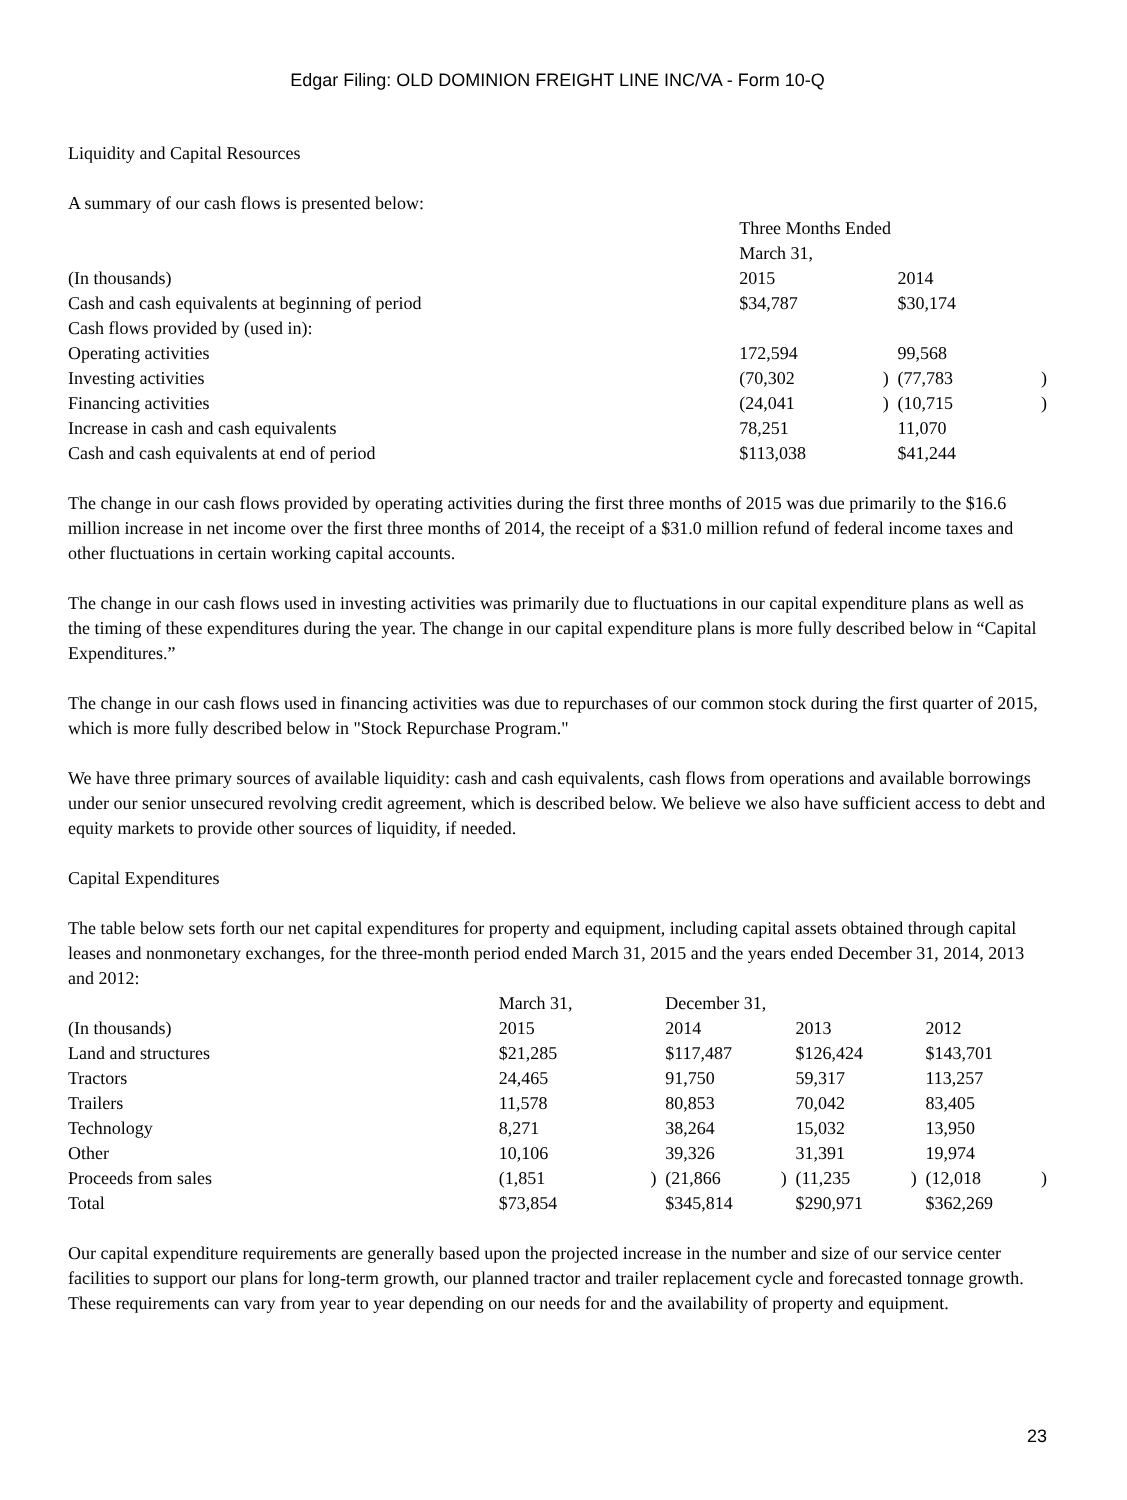Edgar Filing: OLD DOMINION FREIGHT LINE INC/VA - Form 10-Q
Liquidity and Capital Resources
A summary of our cash flows is presented below:
| | Three Months Ended | | | |
| | March 31, | | | |
| (In thousands) | 2015 | | 2014 | |
| Cash and cash equivalents at beginning of period | $34,787 | | $30,174 | |
| Cash flows provided by (used in): | | | | |
| Operating activities | 172,594 | | 99,568 | |
| Investing activities | (70,302 | ) | (77,783 | ) |
| Financing activities | (24,041 | ) | (10,715 | ) |
| Increase in cash and cash equivalents | 78,251 | | 11,070 | |
| Cash and cash equivalents at end of period | $113,038 | | $41,244 | |
The change in our cash flows provided by operating activities during the first three months of 2015 was due primarily to the $16.6 million increase in net income over the first three months of 2014, the receipt of a $31.0 million refund of federal income taxes and other fluctuations in certain working capital accounts.
The change in our cash flows used in investing activities was primarily due to fluctuations in our capital expenditure plans as well as the timing of these expenditures during the year. The change in our capital expenditure plans is more fully described below in “Capital Expenditures.”
The change in our cash flows used in financing activities was due to repurchases of our common stock during the first quarter of 2015, which is more fully described below in "Stock Repurchase Program."
We have three primary sources of available liquidity: cash and cash equivalents, cash flows from operations and available borrowings under our senior unsecured revolving credit agreement, which is described below. We believe we also have sufficient access to debt and equity markets to provide other sources of liquidity, if needed.
Capital Expenditures
The table below sets forth our net capital expenditures for property and equipment, including capital assets obtained through capital leases and nonmonetary exchanges, for the three-month period ended March 31, 2015 and the years ended December 31, 2014, 2013 and 2012:
| | March 31, | | December 31, | | | | | |
| (In thousands) | 2015 | | 2014 | | 2013 | | 2012 | |
| Land and structures | $21,285 | | $117,487 | | $126,424 | | $143,701 | |
| Tractors | 24,465 | | 91,750 | | 59,317 | | 113,257 | |
| Trailers | 11,578 | | 80,853 | | 70,042 | | 83,405 | |
| Technology | 8,271 | | 38,264 | | 15,032 | | 13,950 | |
| Other | 10,106 | | 39,326 | | 31,391 | | 19,974 | |
| Proceeds from sales | (1,851 | ) | (21,866 | ) | (11,235 | ) | (12,018 | ) |
| Total | $73,854 | | $345,814 | | $290,971 | | $362,269 | |
Our capital expenditure requirements are generally based upon the projected increase in the number and size of our service center facilities to support our plans for long-term growth, our planned tractor and trailer replacement cycle and forecasted tonnage growth. These requirements can vary from year to year depending on our needs for and the availability of property and equipment.
23